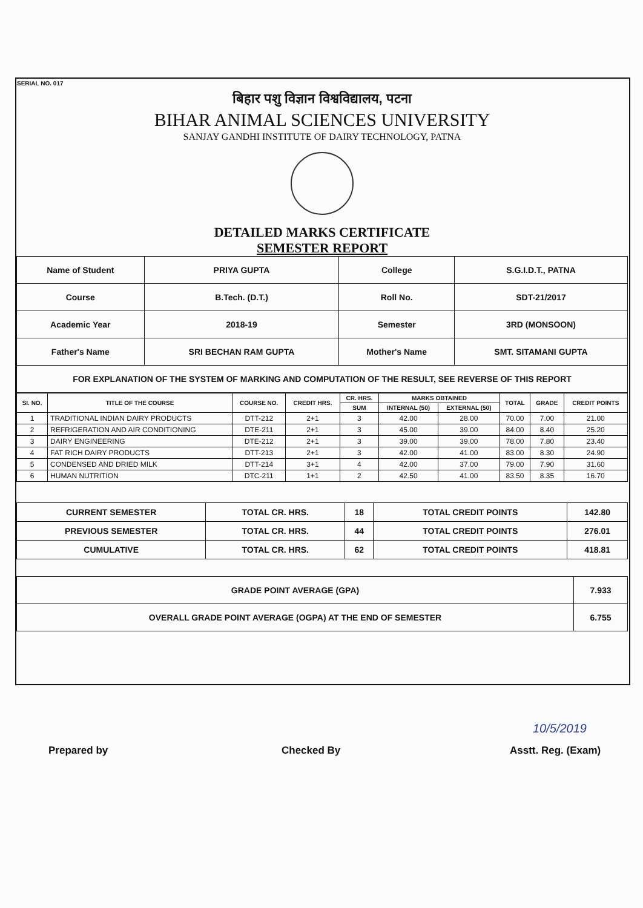SERIAL NO. 017
बिहार पशु विज्ञान विश्वविद्यालय, पटना
BIHAR ANIMAL SCIENCES UNIVERSITY
SANJAY GANDHI INSTITUTE OF DAIRY TECHNOLOGY, PATNA
DETAILED MARKS CERTIFICATE
SEMESTER REPORT
| Name of Student | PRIYA GUPTA | College | S.G.I.D.T., PATNA |
| Course | B.Tech. (D.T.) | Roll No. | SDT-21/2017 |
| Academic Year | 2018-19 | Semester | 3RD (MONSOON) |
| Father's Name | SRI BECHAN RAM GUPTA | Mother's Name | SMT. SITAMANI GUPTA |
| FOR EXPLANATION OF THE SYSTEM OF MARKING AND COMPUTATION OF THE RESULT, SEE REVERSE OF THIS REPORT | | | |
| SI. NO. | TITLE OF THE COURSE | COURSE NO. | CREDIT HRS. | CR. HRS. | MARKS OBTAINED | | TOTAL | GRADE | CREDIT POINTS |
| --- | --- | --- | --- | --- | --- | --- | --- | --- | --- |
| | | | | SUM | INTERNAL (50) | EXTERNAL (50) | | | |
| 1 | TRADITIONAL INDIAN DAIRY PRODUCTS | DTT-212 | 2+1 | 3 | 42.00 | 28.00 | 70.00 | 7.00 | 21.00 |
| 2 | REFRIGERATION AND AIR CONDITIONING | DTE-211 | 2+1 | 3 | 45.00 | 39.00 | 84.00 | 8.40 | 25.20 |
| 3 | DAIRY ENGINEERING | DTE-212 | 2+1 | 3 | 39.00 | 39.00 | 78.00 | 7.80 | 23.40 |
| 4 | FAT RICH DAIRY PRODUCTS | DTT-213 | 2+1 | 3 | 42.00 | 41.00 | 83.00 | 8.30 | 24.90 |
| 5 | CONDENSED AND DRIED MILK | DTT-214 | 3+1 | 4 | 42.00 | 37.00 | 79.00 | 7.90 | 31.60 |
| 6 | HUMAN NUTRITION | DTC-211 | 1+1 | 2 | 42.50 | 41.00 | 83.50 | 8.35 | 16.70 |
| CURRENT SEMESTER | TOTAL CR. HRS. | 18 | TOTAL CREDIT POINTS | 142.80 |
| PREVIOUS SEMESTER | TOTAL CR. HRS. | 44 | TOTAL CREDIT POINTS | 276.01 |
| CUMULATIVE | TOTAL CR. HRS. | 62 | TOTAL CREDIT POINTS | 418.81 |
| GRADE POINT AVERAGE (GPA) | 7.933 |
| OVERALL GRADE POINT AVERAGE (OGPA) AT THE END OF SEMESTER | 6.755 |
Prepared by Checked By Asstt. Reg. (Exam)
10/5/2019